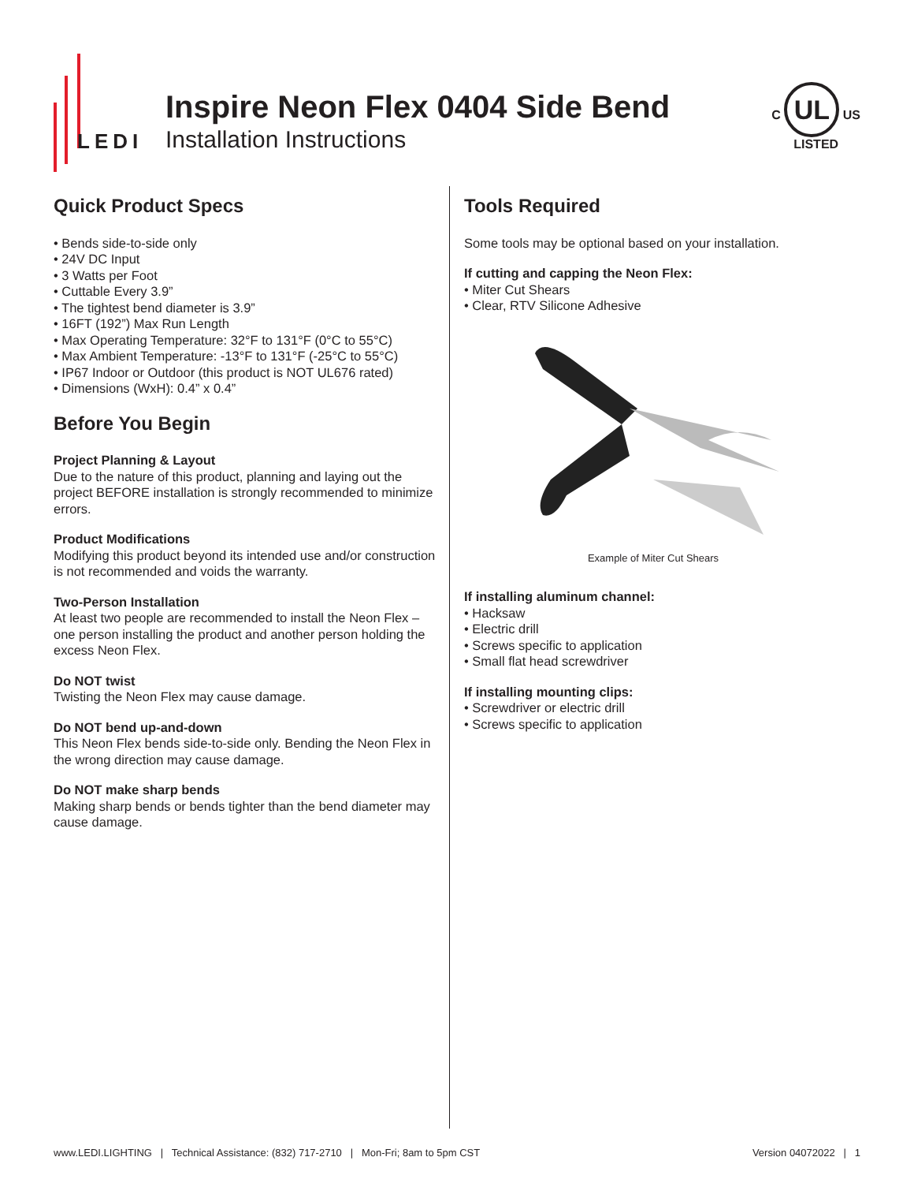LEDI
Inspire Neon Flex 0404 Side Bend
Installation Instructions
C UL US
LISTED
Quick Product Specs
• Bends side-to-side only
• 24V DC Input
• 3 Watts per Foot
• Cuttable Every 3.9”
• The tightest bend diameter is 3.9”
• 16FT (192”) Max Run Length
• Max Operating Temperature: 32°F to 131°F (0°C to 55°C)
• Max Ambient Temperature: -13°F to 131°F (-25°C to 55°C)
• IP67 Indoor or Outdoor (this product is NOT UL676 rated)
• Dimensions (WxH): 0.4” x 0.4”
Before You Begin
Project Planning & Layout
Due to the nature of this product, planning and laying out the project BEFORE installation is strongly recommended to minimize errors.
Product Modifications
Modifying this product beyond its intended use and/or construction is not recommended and voids the warranty.
Two-Person Installation
At least two people are recommended to install the Neon Flex – one person installing the product and another person holding the excess Neon Flex.
Do NOT twist
Twisting the Neon Flex may cause damage.
Do NOT bend up-and-down
This Neon Flex bends side-to-side only. Bending the Neon Flex in the wrong direction may cause damage.
Do NOT make sharp bends
Making sharp bends or bends tighter than the bend diameter may cause damage.
Tools Required
Some tools may be optional based on your installation.
If cutting and capping the Neon Flex:
• Miter Cut Shears
• Clear, RTV Silicone Adhesive
Example of Miter Cut Shears
If installing aluminum channel:
• Hacksaw
• Electric drill
• Screws specific to application
• Small flat head screwdriver
If installing mounting clips:
• Screwdriver or electric drill
• Screws specific to application
www.LEDI.LIGHTING | Technical Assistance: (832) 717-2710 | Mon-Fri; 8am to 5pm CST Version 04072022 | 1